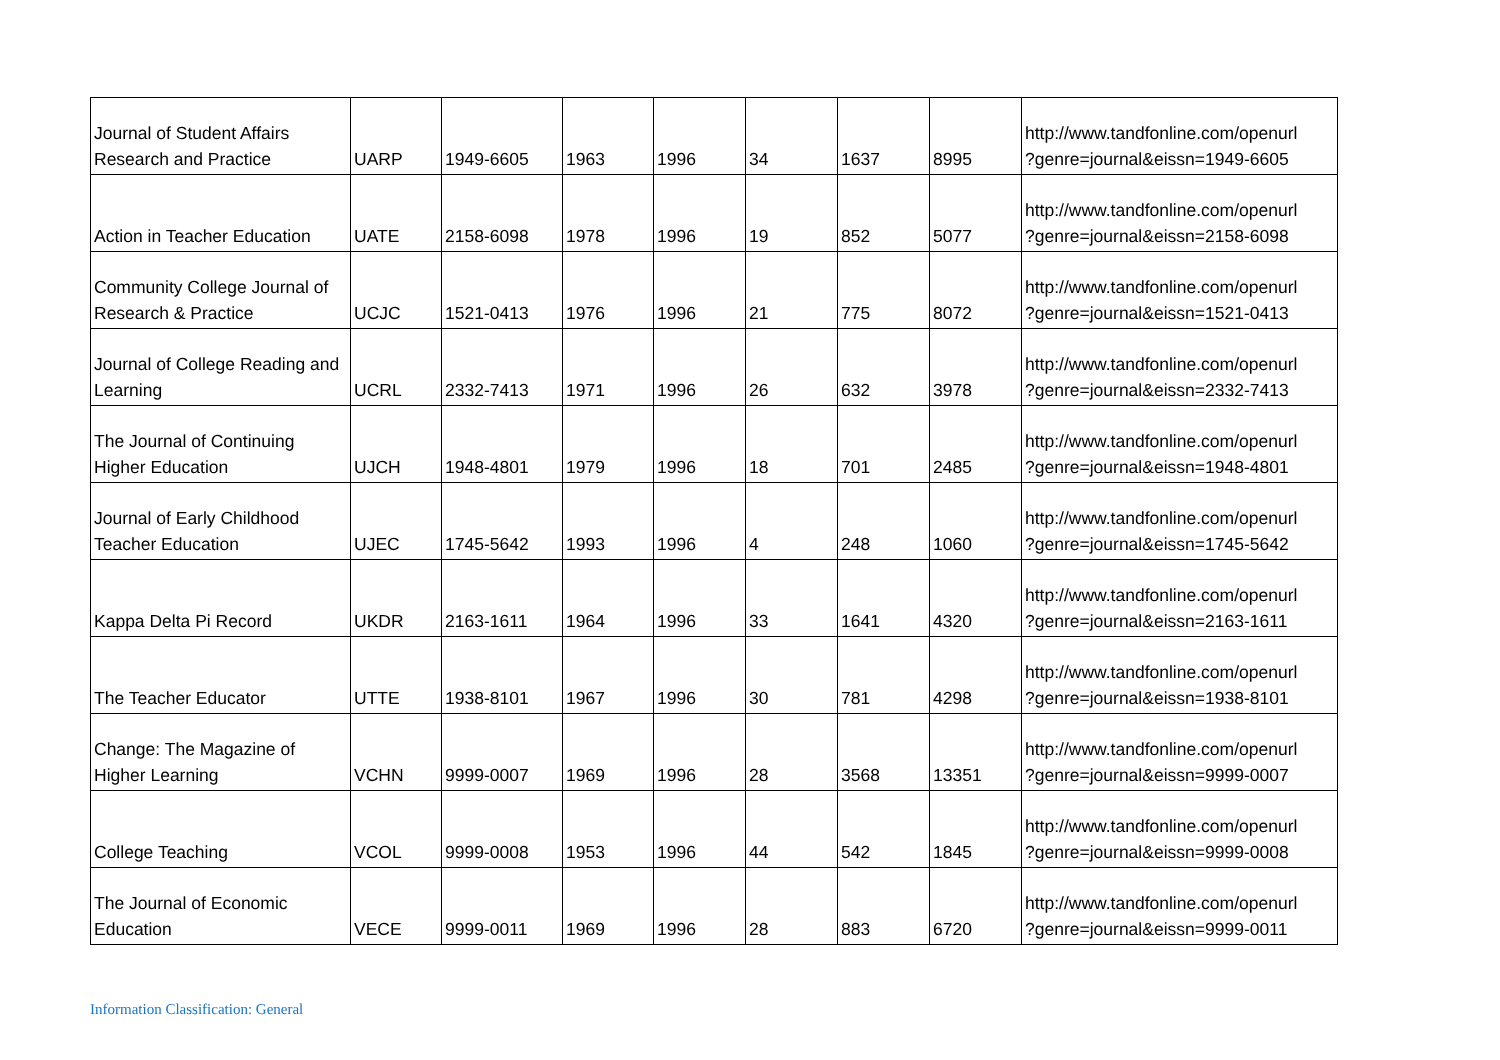| Journal of Student Affairs Research and Practice | UARP | 1949-6605 | 1963 | 1996 | 34 | 1637 | 8995 | http://www.tandfonline.com/openurl ?genre=journal&eissn=1949-6605 |
| Action in Teacher Education | UATE | 2158-6098 | 1978 | 1996 | 19 | 852 | 5077 | http://www.tandfonline.com/openurl ?genre=journal&eissn=2158-6098 |
| Community College Journal of Research & Practice | UCJC | 1521-0413 | 1976 | 1996 | 21 | 775 | 8072 | http://www.tandfonline.com/openurl ?genre=journal&eissn=1521-0413 |
| Journal of College Reading and Learning | UCRL | 2332-7413 | 1971 | 1996 | 26 | 632 | 3978 | http://www.tandfonline.com/openurl ?genre=journal&eissn=2332-7413 |
| The Journal of Continuing Higher Education | UJCH | 1948-4801 | 1979 | 1996 | 18 | 701 | 2485 | http://www.tandfonline.com/openurl ?genre=journal&eissn=1948-4801 |
| Journal of Early Childhood Teacher Education | UJEC | 1745-5642 | 1993 | 1996 | 4 | 248 | 1060 | http://www.tandfonline.com/openurl ?genre=journal&eissn=1745-5642 |
| Kappa Delta Pi Record | UKDR | 2163-1611 | 1964 | 1996 | 33 | 1641 | 4320 | http://www.tandfonline.com/openurl ?genre=journal&eissn=2163-1611 |
| The Teacher Educator | UTTE | 1938-8101 | 1967 | 1996 | 30 | 781 | 4298 | http://www.tandfonline.com/openurl ?genre=journal&eissn=1938-8101 |
| Change: The Magazine of Higher Learning | VCHN | 9999-0007 | 1969 | 1996 | 28 | 3568 | 13351 | http://www.tandfonline.com/openurl ?genre=journal&eissn=9999-0007 |
| College Teaching | VCOL | 9999-0008 | 1953 | 1996 | 44 | 542 | 1845 | http://www.tandfonline.com/openurl ?genre=journal&eissn=9999-0008 |
| The Journal of Economic Education | VECE | 9999-0011 | 1969 | 1996 | 28 | 883 | 6720 | http://www.tandfonline.com/openurl ?genre=journal&eissn=9999-0011 |
Information Classification: General